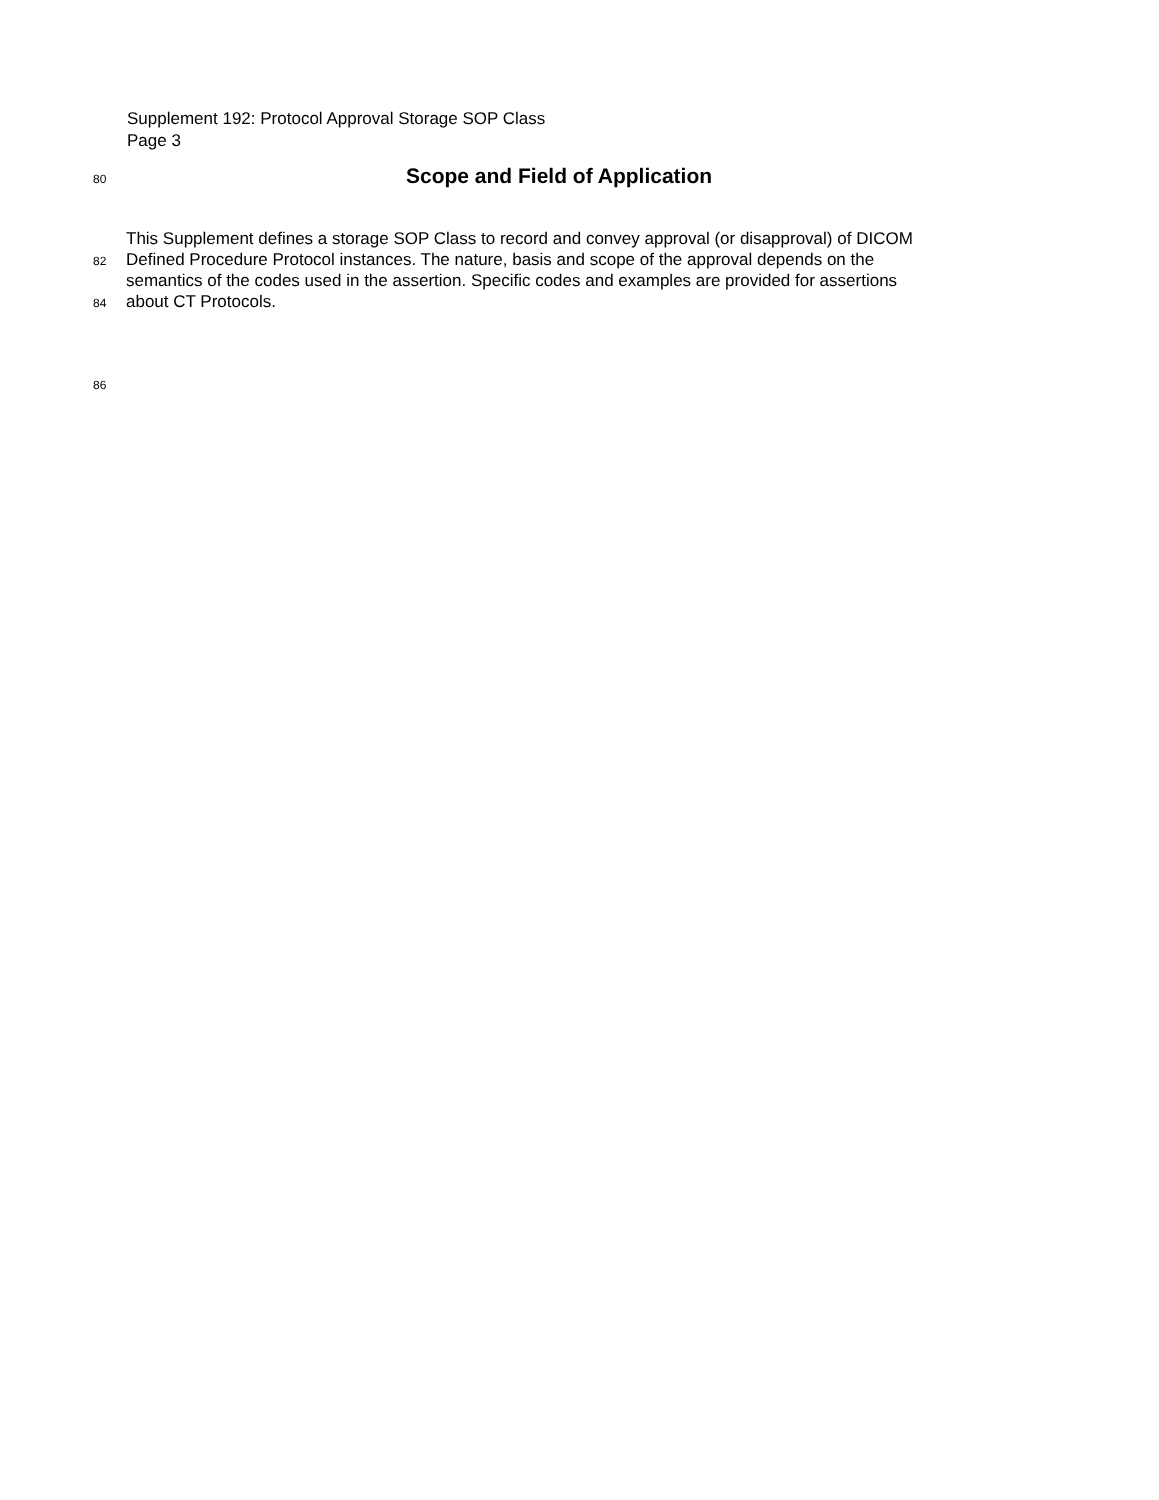Supplement 192: Protocol Approval Storage SOP Class
Page 3
80
Scope and Field of Application
This Supplement defines a storage SOP Class to record and convey approval (or disapproval) of DICOM
82 Defined Procedure Protocol instances. The nature, basis and scope of the approval depends on the
semantics of the codes used in the assertion. Specific codes and examples are provided for assertions
84 about CT Protocols.
86